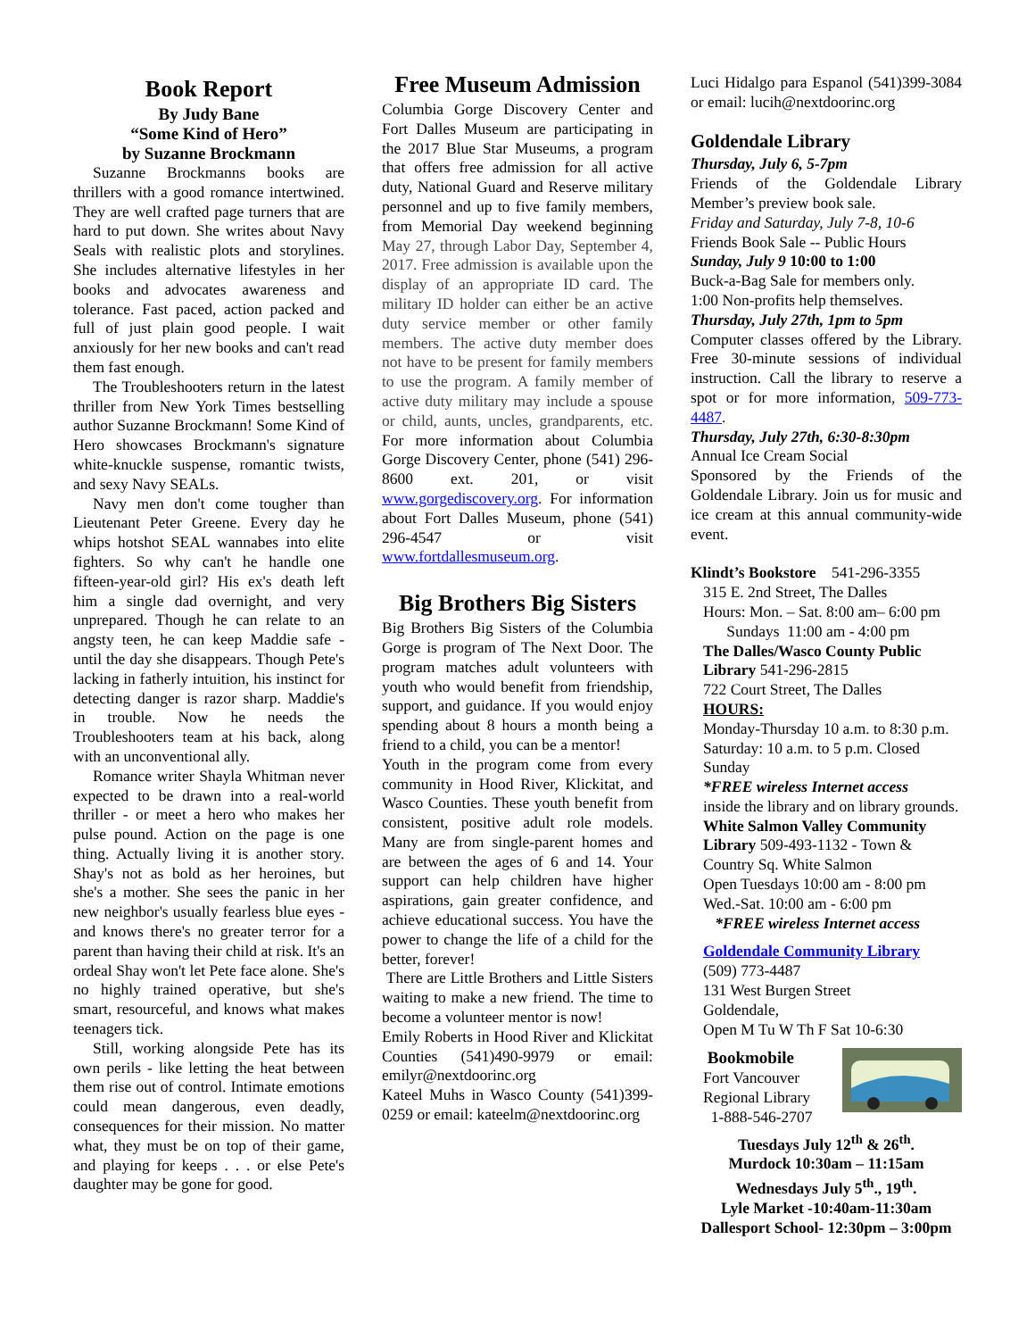Book Report
By Judy Bane
“Some Kind of Hero”
by Suzanne Brockmann
Suzanne Brockmanns books are thrillers with a good romance intertwined. They are well crafted page turners that are hard to put down. She writes about Navy Seals with realistic plots and storylines. She includes alternative lifestyles in her books and advocates awareness and tolerance. Fast paced, action packed and full of just plain good people. I wait anxiously for her new books and can't read them fast enough.
The Troubleshooters return in the latest thriller from New York Times bestselling author Suzanne Brockmann! Some Kind of Hero showcases Brockmann's signature white-knuckle suspense, romantic twists, and sexy Navy SEALs.
Navy men don't come tougher than Lieutenant Peter Greene. Every day he whips hotshot SEAL wannabes into elite fighters. So why can't he handle one fifteen-year-old girl? His ex's death left him a single dad overnight, and very unprepared. Though he can relate to an angsty teen, he can keep Maddie safe - until the day she disappears. Though Pete's lacking in fatherly intuition, his instinct for detecting danger is razor sharp. Maddie's in trouble. Now he needs the Troubleshooters team at his back, along with an unconventional ally.
Romance writer Shayla Whitman never expected to be drawn into a real-world thriller - or meet a hero who makes her pulse pound. Action on the page is one thing. Actually living it is another story. Shay's not as bold as her heroines, but she's a mother. She sees the panic in her new neighbor's usually fearless blue eyes - and knows there's no greater terror for a parent than having their child at risk. It's an ordeal Shay won't let Pete face alone. She's no highly trained operative, but she's smart, resourceful, and knows what makes teenagers tick.
Still, working alongside Pete has its own perils - like letting the heat between them rise out of control. Intimate emotions could mean dangerous, even deadly, consequences for their mission. No matter what, they must be on top of their game, and playing for keeps . . . or else Pete's daughter may be gone for good.
Free Museum Admission
Columbia Gorge Discovery Center and Fort Dalles Museum are participating in the 2017 Blue Star Museums, a program that offers free admission for all active duty, National Guard and Reserve military personnel and up to five family members, from Memorial Day weekend beginning May 27, through Labor Day, September 4, 2017. Free admission is available upon the display of an appropriate ID card. The military ID holder can either be an active duty service member or other family members. The active duty member does not have to be present for family members to use the program. A family member of active duty military may include a spouse or child, aunts, uncles, grandparents, etc. For more information about Columbia Gorge Discovery Center, phone (541) 296-8600 ext. 201, or visit www.gorgediscovery.org. For information about Fort Dalles Museum, phone (541) 296-4547 or visit www.fortdallesmuseum.org.
Big Brothers Big Sisters
Big Brothers Big Sisters of the Columbia Gorge is program of The Next Door. The program matches adult volunteers with youth who would benefit from friendship, support, and guidance. If you would enjoy spending about 8 hours a month being a friend to a child, you can be a mentor!
Youth in the program come from every community in Hood River, Klickitat, and Wasco Counties. These youth benefit from consistent, positive adult role models. Many are from single-parent homes and are between the ages of 6 and 14. Your support can help children have higher aspirations, gain greater confidence, and achieve educational success. You have the power to change the life of a child for the better, forever!
There are Little Brothers and Little Sisters waiting to make a new friend. The time to become a volunteer mentor is now!
Emily Roberts in Hood River and Klickitat Counties (541)490-9979 or email: emilyr@nextdoorinc.org
Kateel Muhs in Wasco County (541)399-0259 or email: kateelm@nextdoorinc.org
Luci Hidalgo para Espanol (541)399-3084 or email: lucih@nextdoorinc.org
Goldendale Library
Thursday, July 6, 5-7pm
Friends of the Goldendale Library Member’s preview book sale.
Friday and Saturday, July 7-8, 10-6
Friends Book Sale -- Public Hours
Sunday, July 9 10:00 to 1:00
Buck-a-Bag Sale for members only.
1:00 Non-profits help themselves.
Thursday, July 27th, 1pm to 5pm
Computer classes offered by the Library. Free 30-minute sessions of individual instruction. Call the library to reserve a spot or for more information, 509-773-4487.
Thursday, July 27th, 6:30-8:30pm
Annual Ice Cream Social
Sponsored by the Friends of the Goldendale Library. Join us for music and ice cream at this annual community-wide event.
Klindt’s Bookstore 541-296-3355
315 E. 2nd Street, The Dalles
Hours: Mon. – Sat. 8:00 am– 6:00 pm
Sundays 11:00 am - 4:00 pm
The Dalles/Wasco County Public Library 541-296-2815
722 Court Street, The Dalles
HOURS:
Monday-Thursday 10 a.m. to 8:30 p.m. Saturday: 10 a.m. to 5 p.m. Closed Sunday
*FREE wireless Internet access
inside the library and on library grounds.
White Salmon Valley Community Library 509-493-1132 - Town & Country Sq. White Salmon
Open Tuesdays 10:00 am - 8:00 pm
Wed.-Sat. 10:00 am - 6:00 pm
*FREE wireless Internet access
Goldendale Community Library
(509) 773-4487
131 West Burgen Street
Goldendale,
Open M Tu W Th F Sat 10-6:30
Bookmobile
Fort Vancouver
Regional Library
1-888-546-2707
Tuesdays July 12<sup>th</sup> & 26<sup>th</sup>.
Murdock 10:30am – 11:15am
Wednesdays July 5<sup>th</sup>., 19<sup>th</sup>.
Lyle Market -10:40am-11:30am
Dallesport School- 12:30pm – 3:00pm